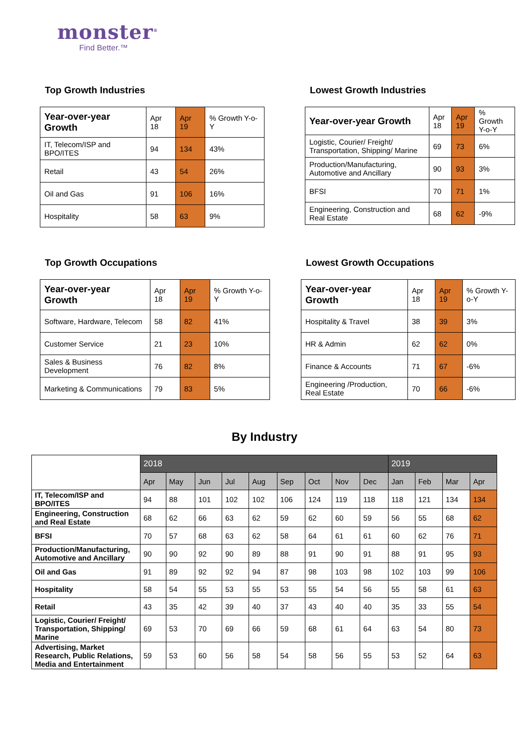monster<sup>®</sup>
Find Better.™
Top Growth Industries
| Year-over-year Growth | Apr 18 | Apr 19 | % Growth Y-o-Y |
| --- | --- | --- | --- |
| IT, Telecom/ISP and BPO/ITES | 94 | 134 | 43% |
| Retail | 43 | 54 | 26% |
| Oil and Gas | 91 | 106 | 16% |
| Hospitality | 58 | 63 | 9% |
Lowest Growth Industries
| Year-over-year Growth | Apr 18 | Apr 19 | % Growth Y-o-Y |
| --- | --- | --- | --- |
| Logistic, Courier/ Freight/ Transportation, Shipping/ Marine | 69 | 73 | 6% |
| Production/Manufacturing, Automotive and Ancillary | 90 | 93 | 3% |
| BFSI | 70 | 71 | 1% |
| Engineering, Construction and Real Estate | 68 | 62 | -9% |
Top Growth Occupations
| Year-over-year Growth | Apr 18 | Apr 19 | % Growth Y-o-Y |
| --- | --- | --- | --- |
| Software, Hardware, Telecom | 58 | 82 | 41% |
| Customer Service | 21 | 23 | 10% |
| Sales & Business Development | 76 | 82 | 8% |
| Marketing & Communications | 79 | 83 | 5% |
Lowest Growth Occupations
| Year-over-year Growth | Apr 18 | Apr 19 | % Growth Y-o-Y |
| --- | --- | --- | --- |
| Hospitality & Travel | 38 | 39 | 3% |
| HR & Admin | 62 | 62 | 0% |
| Finance & Accounts | 71 | 67 | -6% |
| Engineering /Production, Real Estate | 70 | 66 | -6% |
By Industry
| | 2018 | | | | | | | | | 2019 | | | |
| --- | --- | --- | --- | --- | --- | --- | --- | --- | --- | --- | --- | --- | --- |
| | Apr | May | Jun | Jul | Aug | Sep | Oct | Nov | Dec | Jan | Feb | Mar | Apr |
| IT, Telecom/ISP and BPO/ITES | 94 | 88 | 101 | 102 | 102 | 106 | 124 | 119 | 118 | 118 | 121 | 134 | 134 |
| Engineering, Construction and Real Estate | 68 | 62 | 66 | 63 | 62 | 59 | 62 | 60 | 59 | 56 | 55 | 68 | 62 |
| BFSI | 70 | 57 | 68 | 63 | 62 | 58 | 64 | 61 | 61 | 60 | 62 | 76 | 71 |
| Production/Manufacturing, Automotive and Ancillary | 90 | 90 | 92 | 90 | 89 | 88 | 91 | 90 | 91 | 88 | 91 | 95 | 93 |
| Oil and Gas | 91 | 89 | 92 | 92 | 94 | 87 | 98 | 103 | 98 | 102 | 103 | 99 | 106 |
| Hospitality | 58 | 54 | 55 | 53 | 55 | 53 | 55 | 54 | 56 | 55 | 58 | 61 | 63 |
| Retail | 43 | 35 | 42 | 39 | 40 | 37 | 43 | 40 | 40 | 35 | 33 | 55 | 54 |
| Logistic, Courier/ Freight/ Transportation, Shipping/ Marine | 69 | 53 | 70 | 69 | 66 | 59 | 68 | 61 | 64 | 63 | 54 | 80 | 73 |
| Advertising, Market Research, Public Relations, Media and Entertainment | 59 | 53 | 60 | 56 | 58 | 54 | 58 | 56 | 55 | 53 | 52 | 64 | 63 |